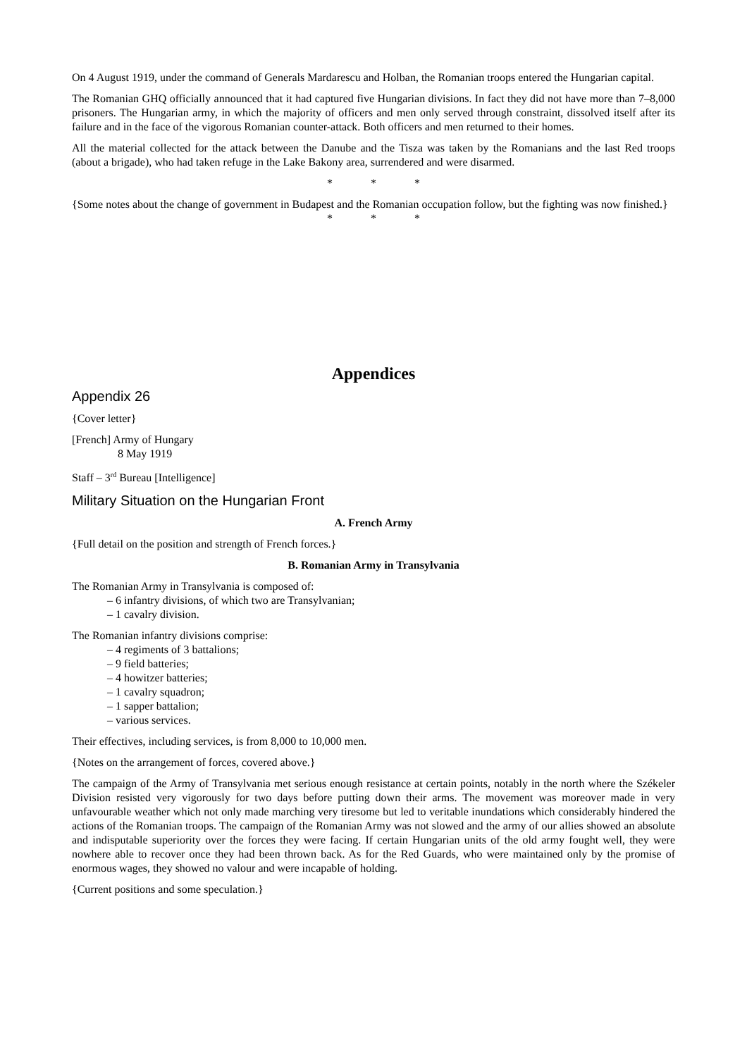On 4 August 1919, under the command of Generals Mardarescu and Holban, the Romanian troops entered the Hungarian capital.
The Romanian GHQ officially announced that it had captured five Hungarian divisions. In fact they did not have more than 7–8,000 prisoners. The Hungarian army, in which the majority of officers and men only served through constraint, dissolved itself after its failure and in the face of the vigorous Romanian counter-attack. Both officers and men returned to their homes.
All the material collected for the attack between the Danube and the Tisza was taken by the Romanians and the last Red troops (about a brigade), who had taken refuge in the Lake Bakony area, surrendered and were disarmed.
* * *
{Some notes about the change of government in Budapest and the Romanian occupation follow, but the fighting was now finished.}
* * *
Appendices
Appendix 26
{Cover letter}
[French] Army of Hungary
8 May 1919
Staff – 3<sup>rd</sup> Bureau [Intelligence]
Military Situation on the Hungarian Front
A. French Army
{Full detail on the position and strength of French forces.}
B. Romanian Army in Transylvania
The Romanian Army in Transylvania is composed of:
– 6 infantry divisions, of which two are Transylvanian;
– 1 cavalry division.
The Romanian infantry divisions comprise:
– 4 regiments of 3 battalions;
– 9 field batteries;
– 4 howitzer batteries;
– 1 cavalry squadron;
– 1 sapper battalion;
– various services.
Their effectives, including services, is from 8,000 to 10,000 men.
{Notes on the arrangement of forces, covered above.}
The campaign of the Army of Transylvania met serious enough resistance at certain points, notably in the north where the Székeler Division resisted very vigorously for two days before putting down their arms. The movement was moreover made in very unfavourable weather which not only made marching very tiresome but led to veritable inundations which considerably hindered the actions of the Romanian troops. The campaign of the Romanian Army was not slowed and the army of our allies showed an absolute and indisputable superiority over the forces they were facing. If certain Hungarian units of the old army fought well, they were nowhere able to recover once they had been thrown back. As for the Red Guards, who were maintained only by the promise of enormous wages, they showed no valour and were incapable of holding.
{Current positions and some speculation.}